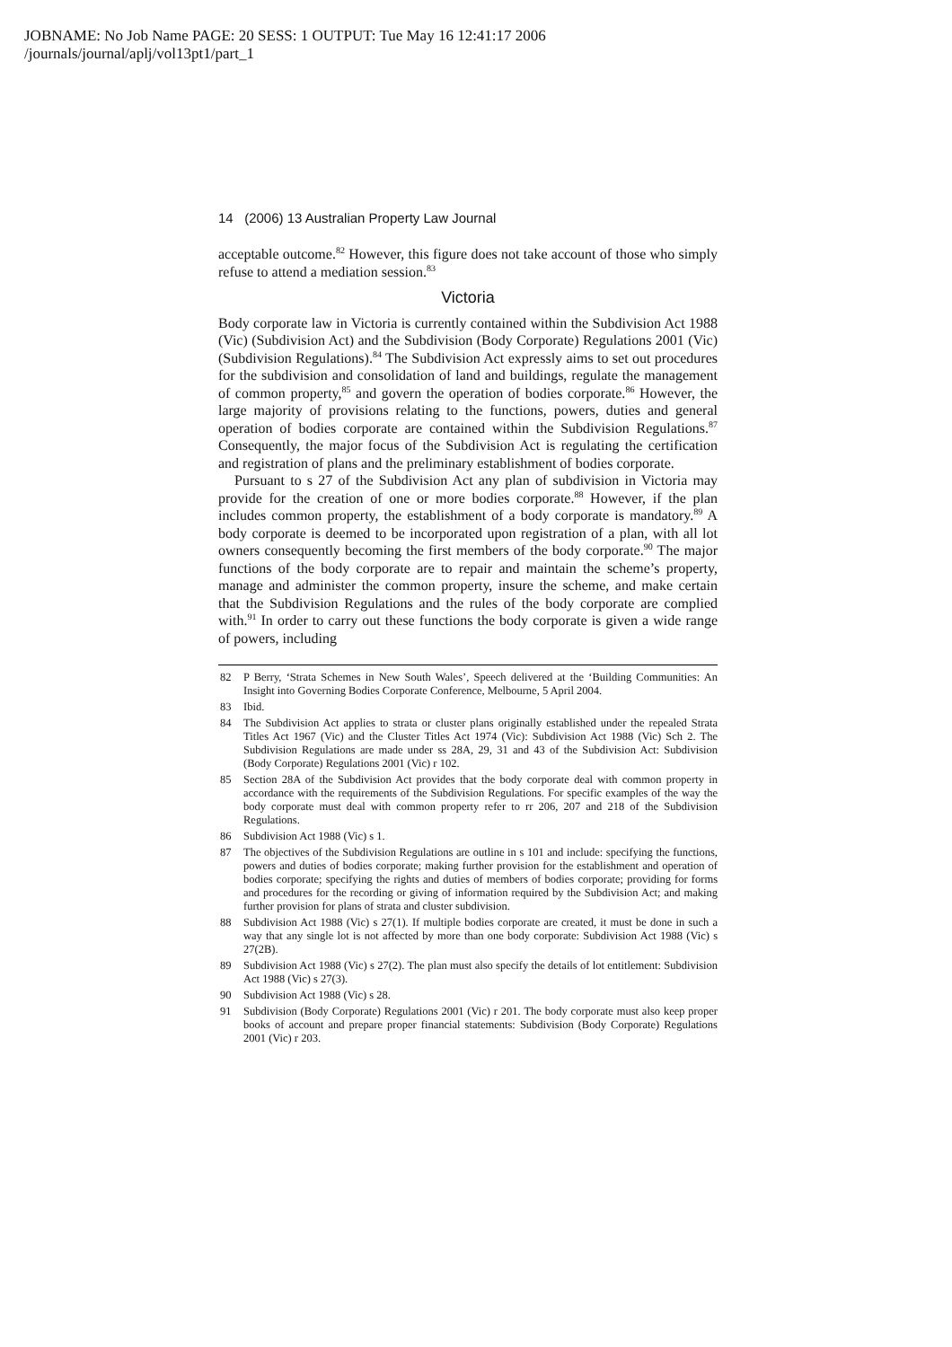JOBNAME: No Job Name PAGE: 20 SESS: 1 OUTPUT: Tue May 16 12:41:17 2006
/journals/journal/aplj/vol13pt1/part_1
14 (2006) 13 Australian Property Law Journal
acceptable outcome.<sup>82</sup> However, this figure does not take account of those who simply refuse to attend a mediation session.<sup>83</sup>
Victoria
Body corporate law in Victoria is currently contained within the Subdivision Act 1988 (Vic) (Subdivision Act) and the Subdivision (Body Corporate) Regulations 2001 (Vic) (Subdivision Regulations).<sup>84</sup> The Subdivision Act expressly aims to set out procedures for the subdivision and consolidation of land and buildings, regulate the management of common property,<sup>85</sup> and govern the operation of bodies corporate.<sup>86</sup> However, the large majority of provisions relating to the functions, powers, duties and general operation of bodies corporate are contained within the Subdivision Regulations.<sup>87</sup> Consequently, the major focus of the Subdivision Act is regulating the certification and registration of plans and the preliminary establishment of bodies corporate.
Pursuant to s 27 of the Subdivision Act any plan of subdivision in Victoria may provide for the creation of one or more bodies corporate.<sup>88</sup> However, if the plan includes common property, the establishment of a body corporate is mandatory.<sup>89</sup> A body corporate is deemed to be incorporated upon registration of a plan, with all lot owners consequently becoming the first members of the body corporate.<sup>90</sup> The major functions of the body corporate are to repair and maintain the scheme’s property, manage and administer the common property, insure the scheme, and make certain that the Subdivision Regulations and the rules of the body corporate are complied with.<sup>91</sup> In order to carry out these functions the body corporate is given a wide range of powers, including
82 P Berry, ‘Strata Schemes in New South Wales’, Speech delivered at the ‘Building Communities: An Insight into Governing Bodies Corporate Conference, Melbourne, 5 April 2004.
83 Ibid.
84 The Subdivision Act applies to strata or cluster plans originally established under the repealed Strata Titles Act 1967 (Vic) and the Cluster Titles Act 1974 (Vic): Subdivision Act 1988 (Vic) Sch 2. The Subdivision Regulations are made under ss 28A, 29, 31 and 43 of the Subdivision Act: Subdivision (Body Corporate) Regulations 2001 (Vic) r 102.
85 Section 28A of the Subdivision Act provides that the body corporate deal with common property in accordance with the requirements of the Subdivision Regulations. For specific examples of the way the body corporate must deal with common property refer to rr 206, 207 and 218 of the Subdivision Regulations.
86 Subdivision Act 1988 (Vic) s 1.
87 The objectives of the Subdivision Regulations are outline in s 101 and include: specifying the functions, powers and duties of bodies corporate; making further provision for the establishment and operation of bodies corporate; specifying the rights and duties of members of bodies corporate; providing for forms and procedures for the recording or giving of information required by the Subdivision Act; and making further provision for plans of strata and cluster subdivision.
88 Subdivision Act 1988 (Vic) s 27(1). If multiple bodies corporate are created, it must be done in such a way that any single lot is not affected by more than one body corporate: Subdivision Act 1988 (Vic) s 27(2B).
89 Subdivision Act 1988 (Vic) s 27(2). The plan must also specify the details of lot entitlement: Subdivision Act 1988 (Vic) s 27(3).
90 Subdivision Act 1988 (Vic) s 28.
91 Subdivision (Body Corporate) Regulations 2001 (Vic) r 201. The body corporate must also keep proper books of account and prepare proper financial statements: Subdivision (Body Corporate) Regulations 2001 (Vic) r 203.